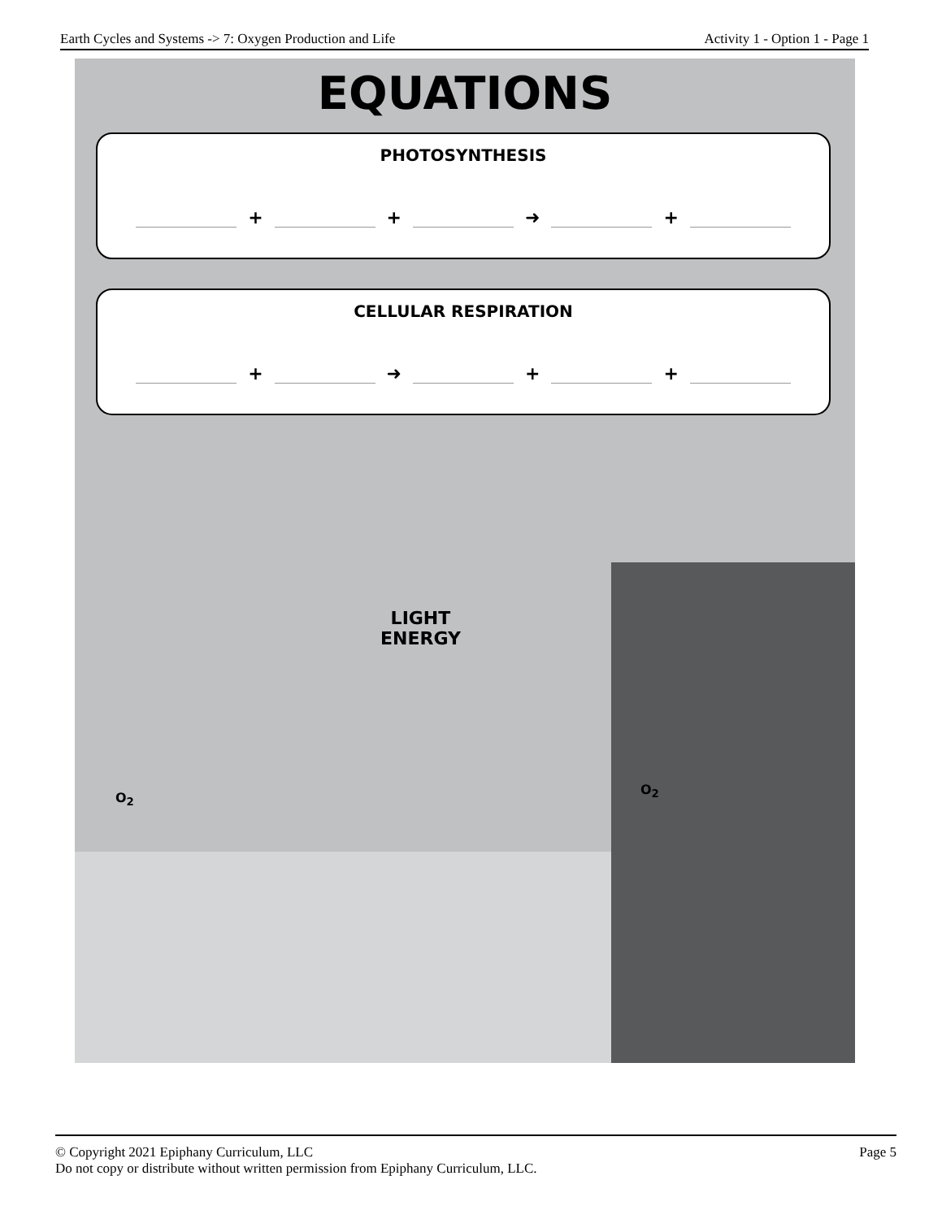Earth Cycles and Systems -> 7: Oxygen Production and Life Activity 1 - Option 1 - Page 1
EQUATIONS
PHOTOSYNTHESIS
+ + ➜ +
CELLULAR RESPIRATION
+ ➜ + +
LIGHT
ENERGY
O<sub>2</sub>
O<sub>2</sub>
© Copyright 2021 Epiphany Curriculum, LLC Page 5
Do not copy or distribute without written permission from Epiphany Curriculum, LLC.